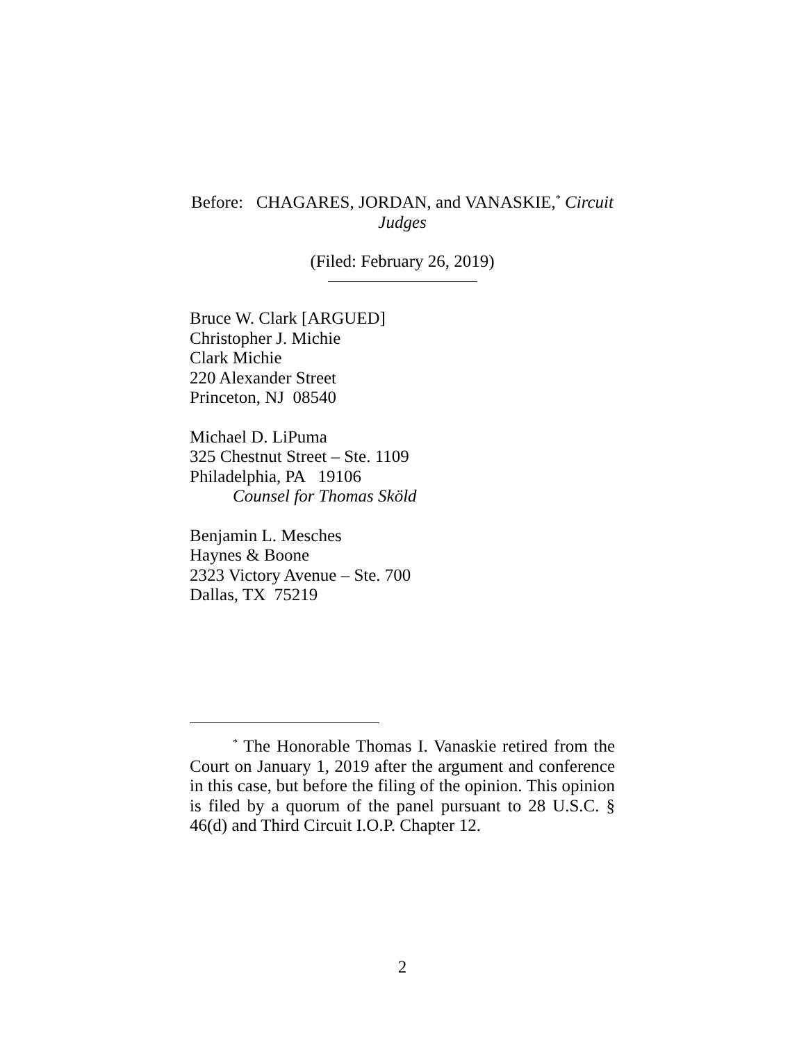Before: CHAGARES, JORDAN, and VANASKIE,<sup>*</sup> Circuit
Judges
(Filed: February 26, 2019)
Bruce W. Clark [ARGUED]
Christopher J. Michie
Clark Michie
220 Alexander Street
Princeton, NJ 08540
Michael D. LiPuma
325 Chestnut Street – Ste. 1109
Philadelphia, PA 19106
Counsel for Thomas Sköld
Benjamin L. Mesches
Haynes & Boone
2323 Victory Avenue – Ste. 700
Dallas, TX 75219
<sup>*</sup> The Honorable Thomas I. Vanaskie retired from the Court on January 1, 2019 after the argument and conference in this case, but before the filing of the opinion. This opinion is filed by a quorum of the panel pursuant to 28 U.S.C. § 46(d) and Third Circuit I.O.P. Chapter 12.
2